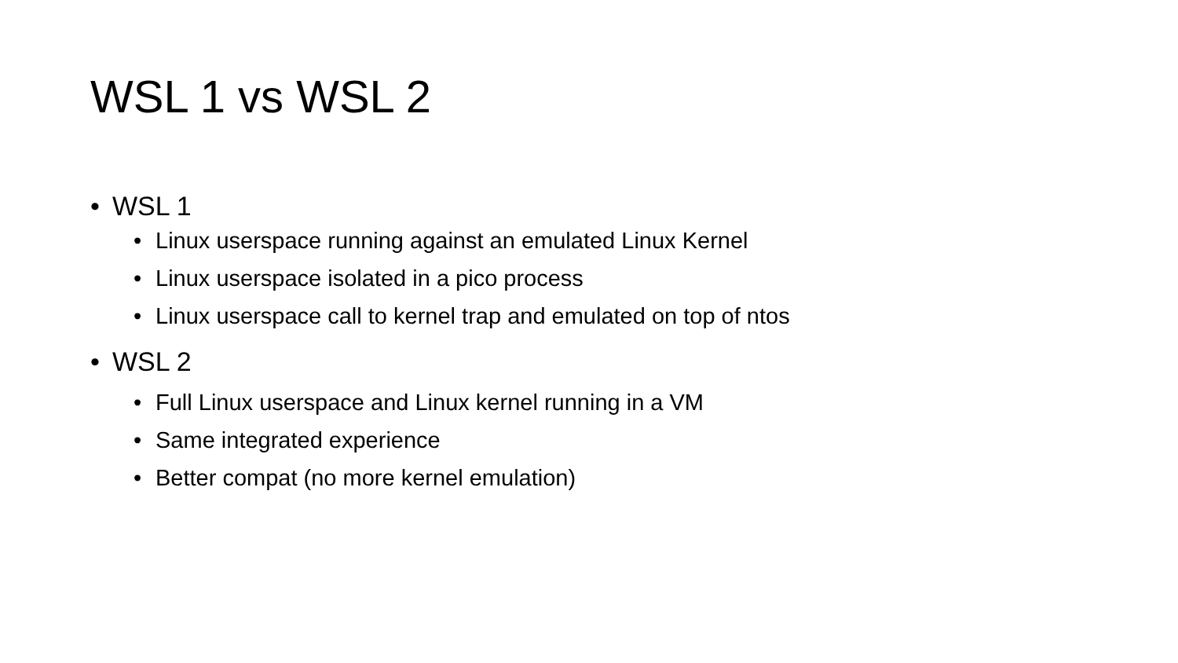WSL 1 vs WSL 2
• WSL 1
• Linux userspace running against an emulated Linux Kernel
• Linux userspace isolated in a pico process
• Linux userspace call to kernel trap and emulated on top of ntos
• WSL 2
• Full Linux userspace and Linux kernel running in a VM
• Same integrated experience
• Better compat (no more kernel emulation)